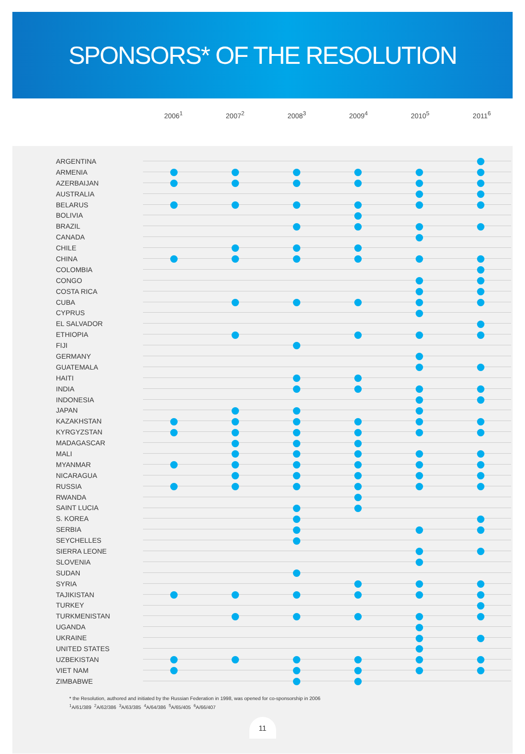SPONSORS* OF THE RESOLUTION
| | 2006<sup>1</sup> | 2007<sup>2</sup> | 2008<sup>3</sup> | 2009<sup>4</sup> | 2010<sup>5</sup> | 2011<sup>6</sup> |
| --- | --- | --- | --- | --- | --- | --- |
| ARGENTINA | | | | | | |
| ARMENIA | | | | | | |
| AZERBAIJAN | | | | | | |
| AUSTRALIA | | | | | | |
| BELARUS | | | | | | |
| BOLIVIA | | | | | | |
| BRAZIL | | | | | | |
| CANADA | | | | | | |
| CHILE | | | | | | |
| CHINA | | | | | | |
| COLOMBIA | | | | | | |
| CONGO | | | | | | |
| COSTA RICA | | | | | | |
| CUBA | | | | | | |
| CYPRUS | | | | | | |
| EL SALVADOR | | | | | | |
| ETHIOPIA | | | | | | |
| FIJI | | | | | | |
| GERMANY | | | | | | |
| GUATEMALA | | | | | | |
| HAITI | | | | | | |
| INDIA | | | | | | |
| INDONESIA | | | | | | |
| JAPAN | | | | | | |
| KAZAKHSTAN | | | | | | |
| KYRGYZSTAN | | | | | | |
| MADAGASCAR | | | | | | |
| MALI | | | | | | |
| MYANMAR | | | | | | |
| NICARAGUA | | | | | | |
| RUSSIA | | | | | | |
| RWANDA | | | | | | |
| SAINT LUCIA | | | | | | |
| S. KOREA | | | | | | |
| SERBIA | | | | | | |
| SEYCHELLES | | | | | | |
| SIERRA LEONE | | | | | | |
| SLOVENIA | | | | | | |
| SUDAN | | | | | | |
| SYRIA | | | | | | |
| TAJIKISTAN | | | | | | |
| TURKEY | | | | | | |
| TURKMENISTAN | | | | | | |
| UGANDA | | | | | | |
| UKRAINE | | | | | | |
| UNITED STATES | | | | | | |
| UZBEKISTAN | | | | | | |
| VIET NAM | | | | | | |
| ZIMBABWE | | | | | | |
* the Resolution, authored and initiated by the Russian Federation in 1998, was opened for co-sponsorship in 2006
<sup>1</sup> A/61/389 <sup>2</sup>A/62/386 <sup>3</sup>A/63/385 <sup>4</sup>A/64/386 <sup>5</sup>A/65/405 <sup>6</sup>A/66/407
11